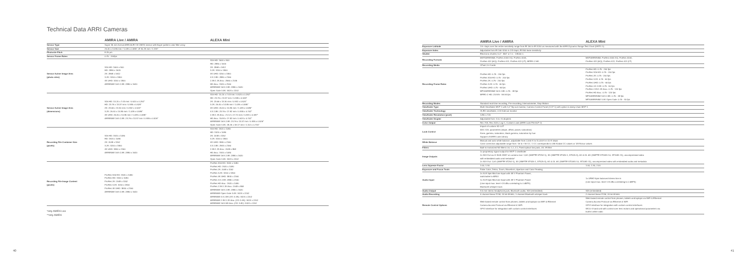Technical Data ARRI Cameras
| | AMIRA Live / AMIRA | ALEXA Mini |
| --- | --- | --- |
| Sensor Type | Super 35 mm format ARRI ALEV III CMOS sensor with Bayer pattern color filter array | |
| Sensor Size | 26.40 x 14.85 mm / 1.039 x 0.585", Ø 30.29 mm / 1.193" | |
| Photosite Pitch | 8.25 μm | |
| Sensor Frame Rates | 0.75 - 200fps | |
| Sensor Active Image Area (photo sites) | S16 HD: 1600 x 900 HD: 2880 x 1620 2K: 2868 x 1612 3.2K: 3200 x 1800 4K UHD: 3200 x 1800 ARRIRAW 16:9 2.8K: 2880 x 1620 | S16 HD: 1600 x 900 HD: 2880 x 1620 2K: 2868 x 1612 3.2K: 3200 x 1800 4K UHD: 3200 x 1800 4:3 2.8K: 2880 x 2160 2.39:1 2K Ana.: 2560 x 2145 HD Ana.: 1920 x 2160 ARRIRAW 16:9 2.8K: 2880 x 1620 Open Gate 3.4K: 3424 x 2202 |
| Sensor Active Image Area (dimensions) | S16 HD: 13.20 x 7.43 mm / 0.520 x 0.292" HD: 23.76 x 13.37 mm / 0.935 x 0.526" 2K: 23.66 x 13.30 mm / 0.932 x 0.524" 3.2K: 26.40 x 14.85 mm / 1.039 x 0.585" 4K UHD: 26.40 x 14.85 mm / 1.039 x 0.585" ARRIRAW 16:9 2.8K: 23.76 x 13.37 mm / 0.935 x 0.526" | S16 HD: 13.20 x 7.43 mm / 0.520 x 0.292" HD: 23.76 x 13.37 mm / 0.935 x 0.526" 2K: 23.66 x 13.30 mm / 0.932 x 0.524" 3.2K: 26.40 x 14.85 mm / 1.039 x 0.585" 4K UHD: 26.40 x 14.85 mm / 1.039 x 0.585" 4:3 2.8K: 23.76 x 17.82 mm / 0.935 x 0.702" 2.39:1 2K Ana.: 21.12 x 17.70 mm / 0.831 x 0.697" HD Ana.: 15.84 x 17.82 mm / 0.624 x 0.702" ARRIRAW 16:9 2.8K: 23.76 x 13.37 mm / 0.935 x 0.526" Open Gate 3.4K: 28.25 x 18.17 mm / 1.112 x 0.715" |
| Recording File Container Size (pixels) | S16 HD: 1920 x 1080 HD: 1920 x 1080 2K: 2048 x 1152 3.2K: 3200 x 1800 4K UHD: 3840 x 2160 ARRIRAW 16:9 2.8K: 2880 x 1620 | S16 HD: 1920 x 1080 HD: 1920 x 1080 2K: 2048 x 1152 3.2K: 3200 x 1800 4K UHD: 3840 x 2160 4:3 2.8K: 2944 x 2160 2.39:1 2K Ana.: 2048 x 858 HD Ana.: 1920 x 1080 ARRIRAW 16:9 2.8K: 2880 x 1620 Open Gate 3.4K: 3424 x 2202 |
| Recording File Image Content (pixels) | ProRes S16 HD: 1920 x 1080 ProRes HD: 1920 x 1080 ProRes 2K: 2048 x 1152 ProRes 3.2K: 3200 x 1800 ProRes 4K UHD: 3840 x 2160 ARRIRAW 16:9 2.8K: 2880 x 1620 | ProRes S16 HD: 1920 x 1080 ProRes HD: 1920 x 1080 ProRes 2K: 2048 x 1152 ProRes 3.2K: 3200 x 1800 ProRes 4K UHD: 3840 x 2160 ProRes 4:3 2.8K: 2880 x 2160 ProRes HD Ana.: 1920 x 1080 ProRes 2.39:1 2K Ana.: 2048 x 858 ARRIRAW 16:9 2.8K: 2880 x 1620 ARRIRAW Open Gate 3.4K: 3424 x 2202 ARRIRAW 4:3 2.8K (OG 3.4K): 3424 x 2202 ARRIRAW 2.39:1 2K Ana. (OG 3.4K): 3424 x 2202 ARRIRAW 16:9 HD Ana. (OG 3.4K): 3424 x 2202 |
*only AMIRA Live
**only AMIRA
40
| | AMIRA Live / AMIRA | ALEXA Mini |
| --- | --- | --- |
| Exposure Latitude | 14+ stops over the entire sensitivity range from EI 160 to EI 3200 as measured with the ARRI Dynamic Range Test Chart (DRTC-1) | |
| Exposure Index | Adjustable from EI 160-3200 in 1/3 stops, EI 800 base sensitivity | |
| Shutter | Electronic shutter, 5.0°- 356° or 1 s - 1/8000 s | |
| Recording Formats | MXF/ARRIRAW, ProRes 4444 XQ, ProRes 4444, ProRes 422 (HQ), ProRes 422, ProRes 422 (LT), MPEG-2 HD | MXF/ARRIRAW, ProRes 4444 XQ, ProRes 4444, ProRes 422 (HQ), ProRes 422, ProRes 422 (LT) |
| Recording Media | CFast 2.0 Cards | |
| Recording Frame Rates | ProRes HD: 0.75 - 200 fps ProRes S16 HD: 0.75 - 200 fps ProRes 2K: 0.75 - 200 fps ProRes 3.2K: 0.75 - 60 fps ProRes UHD: 0.75 - 60 fps MFX/ARRIRAW 16:9 2.8K: 0.75 - 48 fps MPEG-2 HD: 23.976 - 59.94 fps | ProRes HD: 0.75 - 200 fps ProRes S16 HD: 0.75 - 200 fps ProRes 2K: 0.75 - 200 fps ProRes 3.2K: 0.75 - 60 fps ProRes UHD: 0.75 - 60 fps ProRes 4:3 2.8K: 0.75 - 50 fps ProRes 2.39:1 2K Ana.: 0.75 - 120 fps ProRes HD Ana.: 0.75 - 120 fps MFX/ARRIRAW 16:9 2.8K: 0.75 - 48 fps MFX/ARRIRAW 3.4K Open Gate: 0.75 - 30 fps |
| Recording Modes | Standard real-time recording, Pre-recording, Intervalometer, Stop Motion | |
| Viewfinder Type | Multi Viewfinder MVF-1 with 3,2" flip-out monitor, Camera Control Panel (CCP-1) with option to daisy-chain MVF-1 | |
| Viewfinder Technology | OLED viewfinder, LCD fold-out monitor | |
| Viewfinder Resolution (pixel) | 1280 x 720 | |
| Viewfinder Diopter | Adjustable from -5 to +5 diopters | |
| Color Output | Rec 709, Rec 2020, Log C, Custom Look (ARRI Look File ALF-2) | |
| Look Control | Import of custom 3D LUT ASC CDL parameters (slope, offset, power, saturation) Knee, gamma, saturation, black gamma, saturation by hue Support of ARRI Look Library | |
| White Balance | Manual and auto white balance, adjustable from 2,000 K to 11,000 K in 10 K steps Color correction adjustable range from -16 to +16 CC. 1 CC corresponds to 035 Kodak CC values or 1/8 Rosco values | |
| Filters | Built-in motorized ND filters 0.6, 1.2, 2.1, Fixed optical low pass, UV, IR filter | |
| Image Outputs | 1x proprietary signal output for MVF-1 viewfinder 2x SDI Out via D-SUB 24W7 on camera rear: 1,5G (SMPTE ST292-1), 3G (SMPTE ST425-1, ST425-3), 6G & DL 6G (SMPTE ST2081-10, ST2081-11), uncompressed video with embedded audio and metadata* 2x SDI Out: 1,5G (SMPTE ST292-1), 3G (SMPTE ST425-1, ST425-3), 6G & DL 6G (SMPTE ST2081-10, ST2081-11), uncompressed video with embedded audio and metadata | |
| Lens Squeeze Factor | 1.00, 1.30 | 1.00, 1.30, 2.00 |
| Exposure and Focus Tools | False Color, Zebra, Zoom, Waveform, Aperture and Color Peaking | |
| Audio Input | 2x XLR 3pin Mic/Line Input with 48 V Phantom Power, switchable to AES3 1x XLR 5pin Mic/Line Input with 48 V Phantom Power (Line input max. level +24 dBu correlating to 0 dBFS) Bluetooth whisper track | 1x LEMO 5pin balanced stereo line in (Line input max. level +24 dBu correlating to 0 dBFS) |
| Audio Output | 3.5 mm stereo headphone jack, Bluetooth audio, SDI (embedded) | SDI (embedded) |
| Audio Recording | 4 channel linear PCM, 24 bit 48 kHz, 1 channel Bluetooth whisper track | 2 channel linear PCM, 24 bit 48 kHz |
| Remote Control Options | Web-based remote control from phones, tablets and laptops via WiFi & Ethernet Camera Access Protocol via Ethernet & WiFi GPIO interface for integration with custom control interfaces | Web-based remote control from phones, tablets and laptops via WiFi & Ethernet Camera Access Protocol via Ethernet & WiFi GPIO interface for integration with custom control interfaces WCU-4 hand unit with control over lens motors and operational parameters via built-in white radio |
41